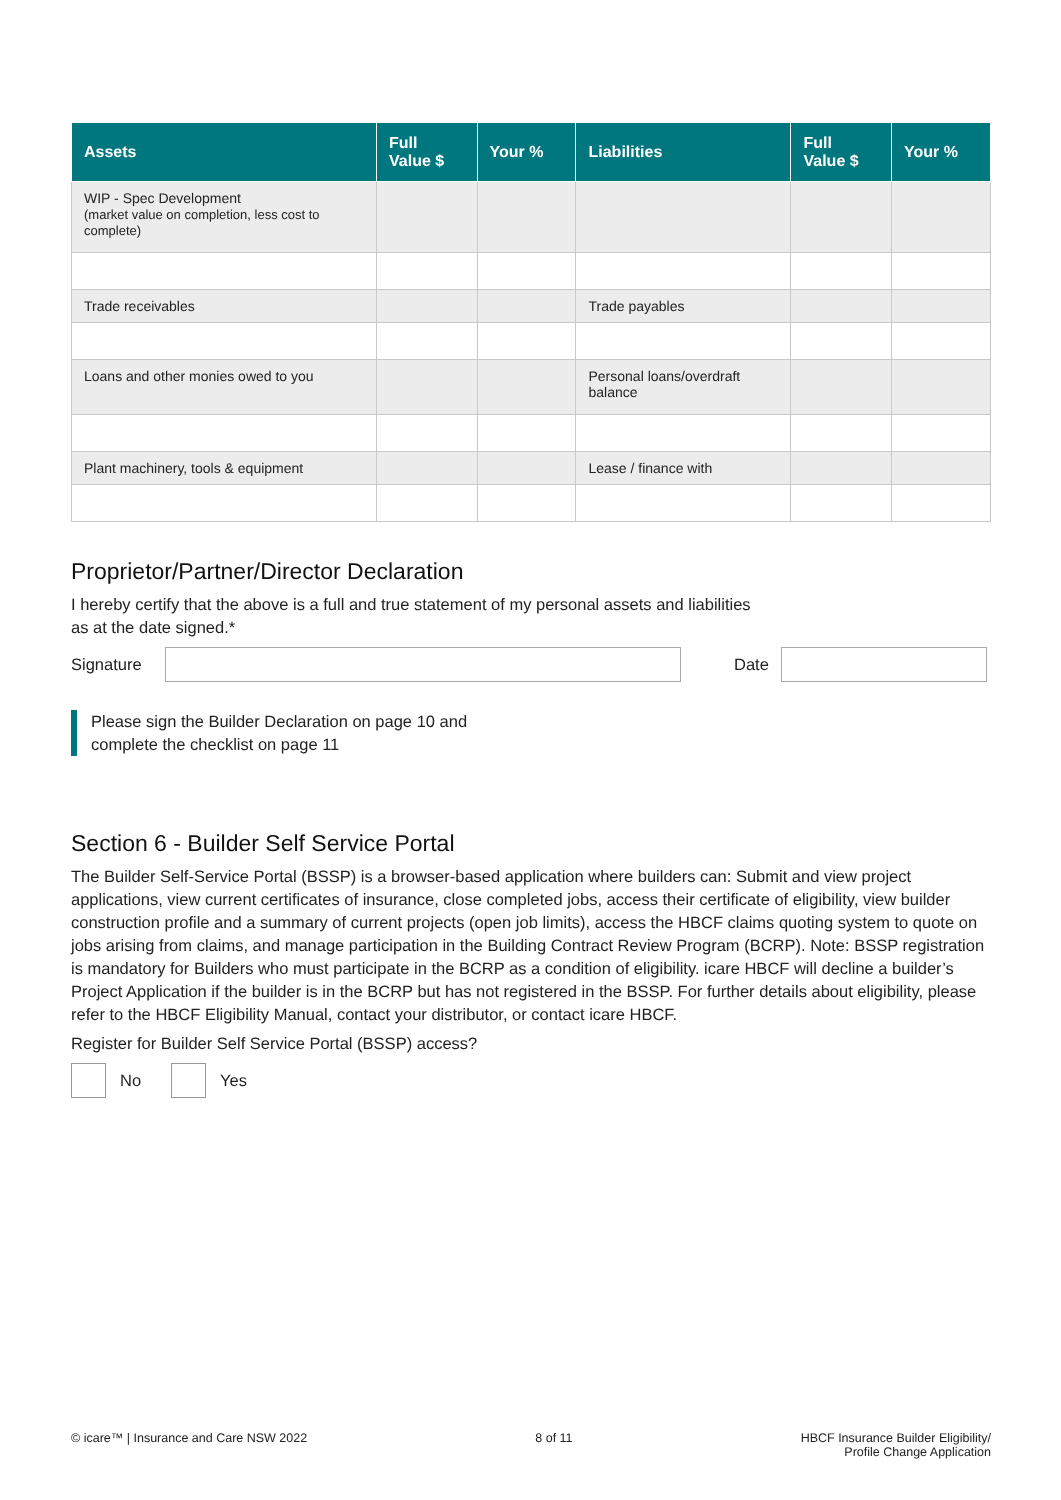| Assets | Full Value $ | Your % | Liabilities | Full Value $ | Your % |
| --- | --- | --- | --- | --- | --- |
| WIP - Spec Development (market value on completion, less cost to complete) | | | | | |
| Trade receivables | | | Trade payables | | |
| Loans and other monies owed to you | | | Personal loans/overdraft balance | | |
| Plant machinery, tools & equipment | | | Lease / finance with | | |
Proprietor/Partner/Director Declaration
I hereby certify that the above is a full and true statement of my personal assets and liabilities
as at the date signed.*
Signature Date
Please sign the Builder Declaration on page 10 and
complete the checklist on page 11
Section 6 - Builder Self Service Portal
The Builder Self-Service Portal (BSSP) is a browser-based application where builders can: Submit and view project applications, view current certificates of insurance, close completed jobs, access their certificate of eligibility, view builder construction profile and a summary of current projects (open job limits), access the HBCF claims quoting system to quote on jobs arising from claims, and manage participation in the Building Contract Review Program (BCRP). Note: BSSP registration is mandatory for Builders who must participate in the BCRP as a condition of eligibility. icare HBCF will decline a builder’s Project Application if the builder is in the BCRP but has not registered in the BSSP. For further details about eligibility, please refer to the HBCF Eligibility Manual, contact your distributor, or contact icare HBCF.
Register for Builder Self Service Portal (BSSP) access?
No Yes
© icare™ | Insurance and Care NSW 2022 8 of 11 HBCF Insurance Builder Eligibility/
Profile Change Application